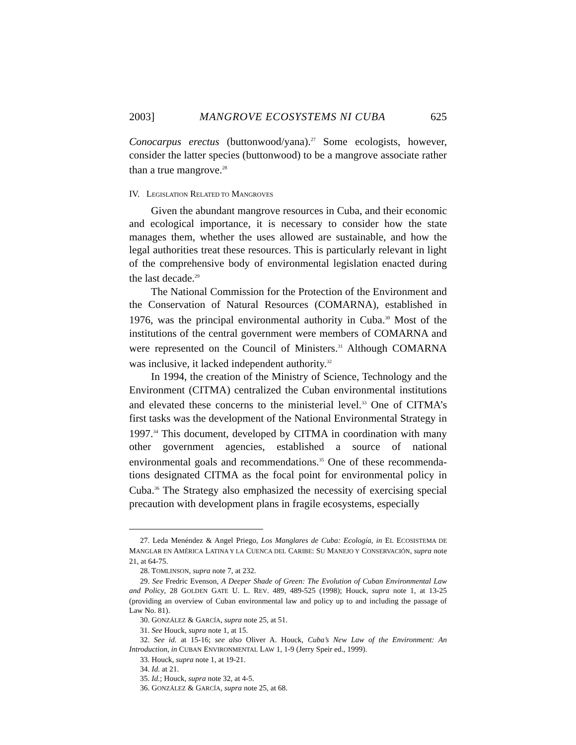2003] MANGROVE ECOSYSTEMS NI CUBA 625
Conocarpus erectus (buttonwood/yana).<sup>27</sup> Some ecologists, however, consider the latter species (buttonwood) to be a mangrove associate rather than a true mangrove.<sup>28</sup>
IV. LEGISLATION RELATED TO MANGROVES
Given the abundant mangrove resources in Cuba, and their economic and ecological importance, it is necessary to consider how the state manages them, whether the uses allowed are sustainable, and how the legal authorities treat these resources. This is particularly relevant in light of the comprehensive body of environmental legislation enacted during the last decade.<sup>29</sup>
The National Commission for the Protection of the Environment and the Conservation of Natural Resources (COMARNA), established in 1976, was the principal environmental authority in Cuba.<sup>30</sup> Most of the institutions of the central government were members of COMARNA and were represented on the Council of Ministers.<sup>31</sup> Although COMARNA was inclusive, it lacked independent authority.<sup>32</sup>
In 1994, the creation of the Ministry of Science, Technology and the Environment (CITMA) centralized the Cuban environmental institutions and elevated these concerns to the ministerial level.<sup>33</sup> One of CITMA’s first tasks was the development of the National Environmental Strategy in 1997.<sup>34</sup> This document, developed by CITMA in coordination with many other government agencies, established a source of national environmental goals and recommendations.<sup>35</sup> One of these recommenda-tions designated CITMA as the focal point for environmental policy in Cuba.<sup>36</sup> The Strategy also emphasized the necessity of exercising special precaution with development plans in fragile ecosystems, especially
27. Leda Menéndez & Angel Priego, Los Manglares de Cuba: Ecología, in EL ECOSISTEMA DE MANGLAR EN AMÉRICA LATINA Y LA CUENCA DEL CARIBE: SU MANEJO Y CONSERVACIÓN, supra note 21, at 64-75.
28. TOMLINSON, supra note 7, at 232.
29. See Fredric Evenson, A Deeper Shade of Green: The Evolution of Cuban Environmental Law and Policy, 28 GOLDEN GATE U. L. REV. 489, 489-525 (1998); Houck, supra note 1, at 13-25 (providing an overview of Cuban environmental law and policy up to and including the passage of Law No. 81).
30. GONZÁLEZ & GARCÍA, supra note 25, at 51.
31. See Houck, supra note 1, at 15.
32. See id. at 15-16; see also Oliver A. Houck, Cuba’s New Law of the Environment: An Introduction, in CUBAN ENVIRONMENTAL LAW 1, 1-9 (Jerry Speir ed., 1999).
33. Houck, supra note 1, at 19-21.
34. Id. at 21.
35. Id.; Houck, supra note 32, at 4-5.
36. GONZÁLEZ & GARCÍA, supra note 25, at 68.